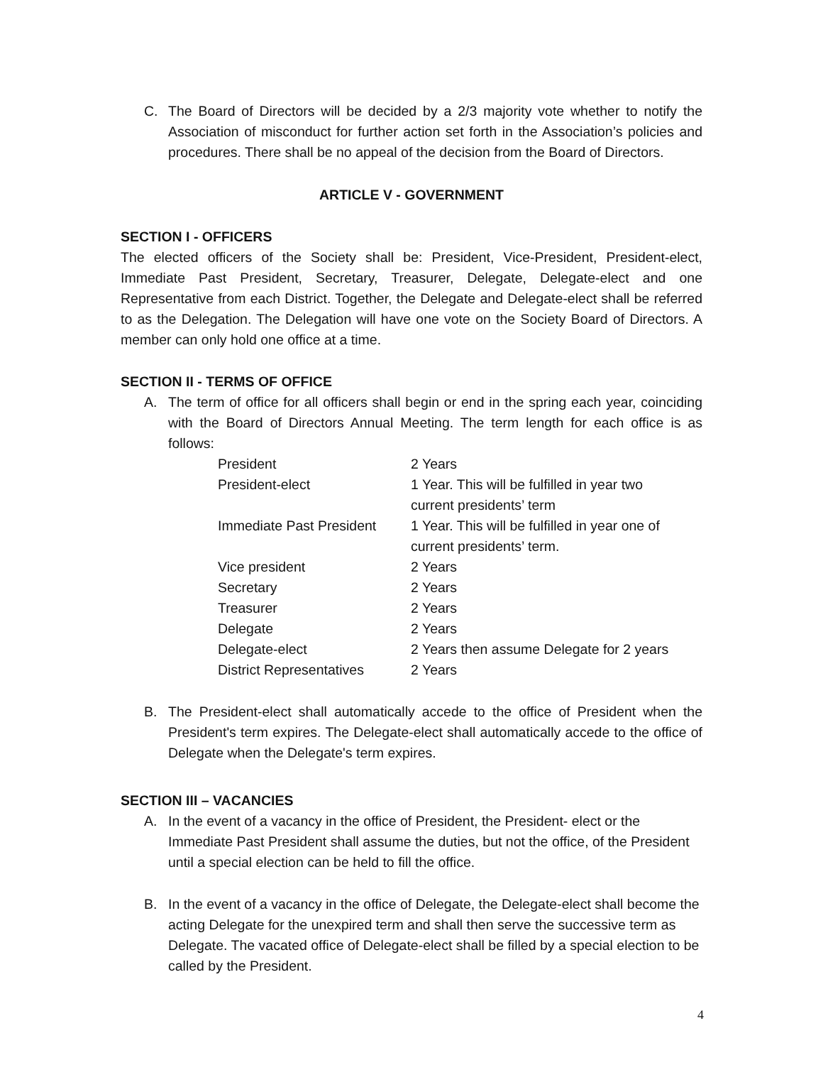C. The Board of Directors will be decided by a 2/3 majority vote whether to notify the Association of misconduct for further action set forth in the Association’s policies and procedures. There shall be no appeal of the decision from the Board of Directors.
ARTICLE V - GOVERNMENT
SECTION I - OFFICERS
The elected officers of the Society shall be: President, Vice-President, President-elect, Immediate Past President, Secretary, Treasurer, Delegate, Delegate-elect and one Representative from each District. Together, the Delegate and Delegate-elect shall be referred to as the Delegation. The Delegation will have one vote on the Society Board of Directors. A member can only hold one office at a time.
SECTION II - TERMS OF OFFICE
A. The term of office for all officers shall begin or end in the spring each year, coinciding with the Board of Directors Annual Meeting. The term length for each office is as follows:
| President | 2 Years |
| President-elect | 1 Year. This will be fulfilled in year two current presidents’ term |
| Immediate Past President | 1 Year. This will be fulfilled in year one of current presidents’ term. |
| Vice president | 2 Years |
| Secretary | 2 Years |
| Treasurer | 2 Years |
| Delegate | 2 Years |
| Delegate-elect | 2 Years then assume Delegate for 2 years |
| District Representatives | 2 Years |
B. The President-elect shall automatically accede to the office of President when the President's term expires. The Delegate-elect shall automatically accede to the office of Delegate when the Delegate's term expires.
SECTION III – VACANCIES
A. In the event of a vacancy in the office of President, the President- elect or the Immediate Past President shall assume the duties, but not the office, of the President until a special election can be held to fill the office.
B. In the event of a vacancy in the office of Delegate, the Delegate-elect shall become the acting Delegate for the unexpired term and shall then serve the successive term as Delegate. The vacated office of Delegate-elect shall be filled by a special election to be called by the President.
4